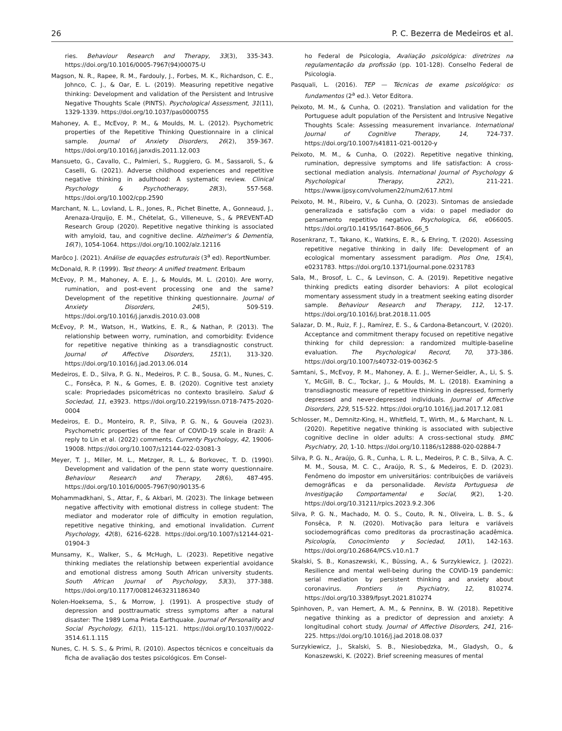26 P. C. Bezerra de Medeiros et al.
ries. Behaviour Research and Therapy, 33(3), 335-343. https://doi.org/10.1016/0005-7967(94)00075-U
Magson, N. R., Rapee, R. M., Fardouly, J., Forbes, M. K., Richardson, C. E., Johnco, C. J., & Oar, E. L. (2019). Measuring repetitive negative thinking: Development and validation of the Persistent and Intrusive Negative Thoughts Scale (PINTS). Psychological Assessment, 31(11), 1329-1339. https://doi.org/10.1037/pas0000755
Mahoney, A. E., McEvoy, P. M., & Moulds, M. L. (2012). Psychometric properties of the Repetitive Thinking Questionnaire in a clinical sample. Journal of Anxiety Disorders, 26(2), 359-367. https://doi.org/10.1016/j.janxdis.2011.12.003
Mansueto, G., Cavallo, C., Palmieri, S., Ruggiero, G. M., Sassaroli, S., & Caselli, G. (2021). Adverse childhood experiences and repetitive negative thinking in adulthood: A systematic review. Clinical Psychology & Psychotherapy, 28(3), 557-568. https://doi.org/10.1002/cpp.2590
Marchant, N. L., Lovland, L. R., Jones, R., Pichet Binette, A., Gonneaud, J., Arenaza-Urquijo, E. M., Chételat, G., Villeneuve, S., & PREVENT-AD Research Group (2020). Repetitive negative thinking is associated with amyloid, tau, and cognitive decline. Alzheimer's & Dementia, 16(7), 1054-1064. https://doi.org/10.1002/alz.12116
Marôco J. (2021). Análise de equações estruturais (3<sup>a</sup> ed). ReportNumber.
McDonald, R. P. (1999). Test theory: A unified treatment. Erlbaum
McEvoy, P. M., Mahoney, A. E. J., & Moulds, M. L. (2010). Are worry, rumination, and post-event processing one and the same? Development of the repetitive thinking questionnaire. Journal of Anxiety Disorders, 24(5), 509-519. https://doi.org/10.1016/j.janxdis.2010.03.008
McEvoy, P. M., Watson, H., Watkins, E. R., & Nathan, P. (2013). The relationship between worry, rumination, and comorbidity: Evidence for repetitive negative thinking as a transdiagnostic construct. Journal of Affective Disorders, 151(1), 313-320. https://doi.org/10.1016/j.jad.2013.06.014
Medeiros, E. D., Silva, P. G. N., Medeiros, P. C. B., Sousa, G. M., Nunes, C. C., Fonsêca, P. N., & Gomes, E. B. (2020). Cognitive test anxiety scale: Propriedades psicométricas no contexto brasileiro. Salud & Sociedad, 11, e3923. https://doi.org/10.22199/issn.0718-7475-2020-0004
Medeiros, E. D., Monteiro, R. P., Silva, P. G. N., & Gouveia (2023). Psychometric properties of the fear of COVID-19 scale in Brazil: A reply to Lin et al. (2022) comments. Currenty Psychology, 42, 19006-19008. https://doi.org/10.1007/s12144-022-03081-3
Meyer, T. J., Miller, M. L., Metzger, R. L., & Borkovec, T. D. (1990). Development and validation of the penn state worry questionnaire. Behaviour Research and Therapy, 28(6), 487-495. https://doi.org/10.1016/0005-7967(90)90135-6
Mohammadkhani, S., Attar, F., & Akbari, M. (2023). The linkage between negative affectivity with emotional distress in college student: The mediator and moderator role of difficulty in emotion regulation, repetitive negative thinking, and emotional invalidation. Current Psychology, 42(8), 6216-6228. https://doi.org/10.1007/s12144-021-01904-3
Munsamy, K., Walker, S., & McHugh, L. (2023). Repetitive negative thinking mediates the relationship between experiential avoidance and emotional distress among South African university students. South African Journal of Psychology, 53(3), 377-388. https://doi.org/10.1177/00812463231186340
Nolen-Hoeksema, S., & Morrow, J. (1991). A prospective study of depression and posttraumatic stress symptoms after a natural disaster: The 1989 Loma Prieta Earthquake. Journal of Personality and Social Psychology, 61(1), 115-121. https://doi.org/10.1037//0022-3514.61.1.115
Nunes, C. H. S. S., & Primi, R. (2010). Aspectos técnicos e conceituais da ficha de avaliação dos testes psicológicos. Em Consel-
ho Federal de Psicologia, Avaliação psicológica: diretrizes na regulamentação da profissão (pp. 101-128). Conselho Federal de Psicologia.
Pasquali, L. (2016). TEP — Técnicas de exame psicológico: os fundamentos (2<sup>a</sup> ed.). Vetor Editora.
Peixoto, M. M., & Cunha, O. (2021). Translation and validation for the Portuguese adult population of the Persistent and Intrusive Negative Thoughts Scale: Assessing measurement invariance. International Journal of Cognitive Therapy, 14, 724-737. https://doi.org/10.1007/s41811-021-00120-y
Peixoto, M. M., & Cunha, O. (2022). Repetitive negative thinking, rumination, depressive symptoms and life satisfaction: A cross-sectional mediation analysis. International Journal of Psychology & Psychological Therapy, 22(2), 211-221. https://www.ijpsy.com/volumen22/num2/617.html
Peixoto, M. M., Ribeiro, V., & Cunha, O. (2023). Sintomas de ansiedade generalizada e satisfação com a vida: o papel mediador do pensamento repetitivo negativo. Psychologica, 66, e066005. https://doi.org/10.14195/1647-8606_66_5
Rosenkranz, T., Takano, K., Watkins, E. R., & Ehring, T. (2020). Assessing repetitive negative thinking in daily life: Development of an ecological momentary assessment paradigm. Plos One, 15(4), e0231783. https://doi.org/10.1371/journal.pone.0231783
Sala, M., Brosof, L. C., & Levinson, C. A. (2019). Repetitive negative thinking predicts eating disorder behaviors: A pilot ecological momentary assessment study in a treatment seeking eating disorder sample. Behaviour Research and Therapy, 112, 12-17. https://doi.org/10.1016/j.brat.2018.11.005
Salazar, D. M., Ruiz, F. J., Ramírez, E. S., & Cardona-Betancourt, V. (2020). Acceptance and commitment therapy focused on repetitive negative thinking for child depression: a randomized multiple-baseline evaluation. The Psychological Record, 70, 373-386. https://doi.org/10.1007/s40732-019-00362-5
Samtani, S., McEvoy, P. M., Mahoney, A. E. J., Werner-Seidler, A., Li, S. S. Y., McGill, B. C., Tockar, J., & Moulds, M. L. (2018). Examining a transdiagnostic measure of repetitive thinking in depressed, formerly depressed and never-depressed individuals. Journal of Affective Disorders, 229, 515-522. https://doi.org/10.1016/j.jad.2017.12.081
Schlosser, M., Demnitz-King, H., Whitfield, T., Wirth, M., & Marchant, N. L. (2020). Repetitive negative thinking is associated with subjective cognitive decline in older adults: A cross-sectional study. BMC Psychiatry, 20, 1-10. https://doi.org/10.1186/s12888-020-02884-7
Silva, P. G. N., Araújo, G. R., Cunha, L. R. L., Medeiros, P. C. B., Silva, A. C. M. M., Sousa, M. C. C., Araújo, R. S., & Medeiros, E. D. (2023). Fenômeno do impostor em universitários: contribuições de variáveis demográficas e da personalidade. Revista Portuguesa de Investigação Comportamental e Social, 9(2), 1-20. https://doi.org/10.31211/rpics.2023.9.2.306
Silva, P. G. N., Machado, M. O. S., Couto, R. N., Oliveira, L. B. S., & Fonsêca, P. N. (2020). Motivação para leitura e variáveis sociodemográficas como preditoras da procrastinação acadêmica. Psicología, Conocimiento y Sociedad, 10(1), 142-163. https://doi.org/10.26864/PCS.v10.n1.7
Skalski, S. B., Konaszewski, K., Büssing, A., & Surzykiewicz, J. (2022). Resilience and mental well-being during the COVID-19 pandemic: serial mediation by persistent thinking and anxiety about coronavirus. Frontiers in Psychiatry, 12, 810274. https://doi.org/10.3389/fpsyt.2021.810274
Spinhoven, P., van Hemert, A. M., & Penninx, B. W. (2018). Repetitive negative thinking as a predictor of depression and anxiety: A longitudinal cohort study. Journal of Affective Disorders, 241, 216-225. https://doi.org/10.1016/j.jad.2018.08.037
Surzykiewicz, J., Skalski, S. B., Niesiobędzka, M., Gladysh, O., & Konaszewski, K. (2022). Brief screening measures of mental